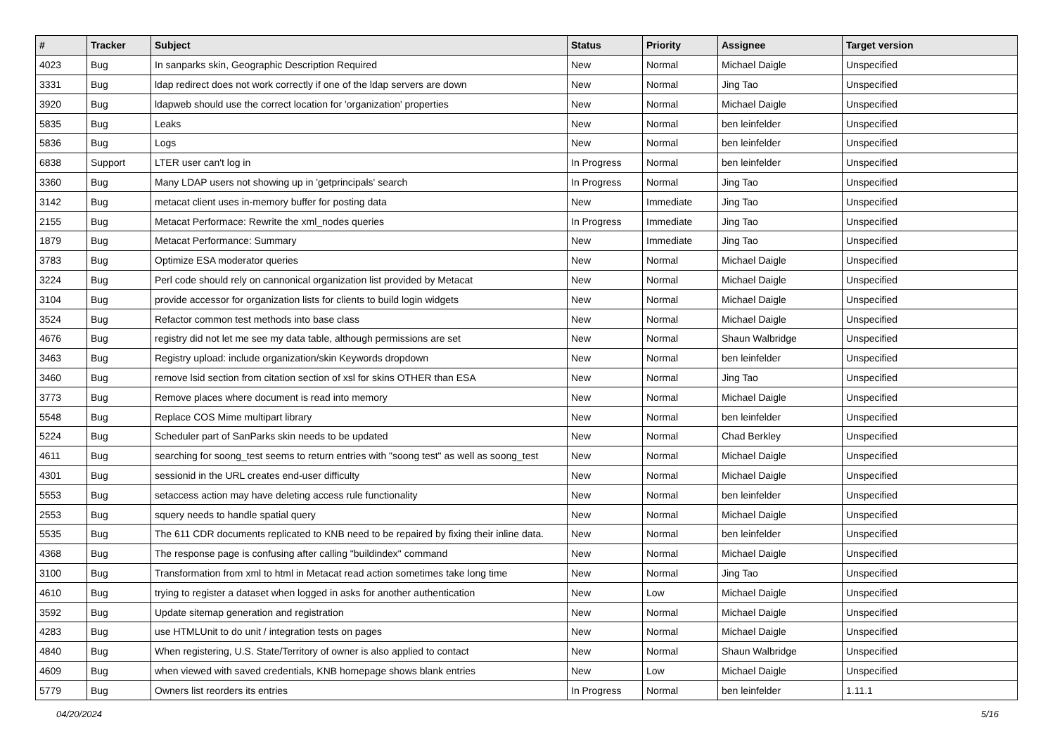| # | Tracker | Subject | Status | Priority | Assignee | Target version |
| --- | --- | --- | --- | --- | --- | --- |
| 4023 | Bug | In sanparks skin, Geographic Description Required | New | Normal | Michael Daigle | Unspecified |
| 3331 | Bug | ldap redirect does not work correctly if one of the ldap servers are down | New | Normal | Jing Tao | Unspecified |
| 3920 | Bug | ldapweb should use the correct location for 'organization' properties | New | Normal | Michael Daigle | Unspecified |
| 5835 | Bug | Leaks | New | Normal | ben leinfelder | Unspecified |
| 5836 | Bug | Logs | New | Normal | ben leinfelder | Unspecified |
| 6838 | Support | LTER user can't log in | In Progress | Normal | ben leinfelder | Unspecified |
| 3360 | Bug | Many LDAP users not showing up in 'getprincipals' search | In Progress | Normal | Jing Tao | Unspecified |
| 3142 | Bug | metacat client uses in-memory buffer for posting data | New | Immediate | Jing Tao | Unspecified |
| 2155 | Bug | Metacat Performace: Rewrite the xml_nodes queries | In Progress | Immediate | Jing Tao | Unspecified |
| 1879 | Bug | Metacat Performance: Summary | New | Immediate | Jing Tao | Unspecified |
| 3783 | Bug | Optimize ESA moderator queries | New | Normal | Michael Daigle | Unspecified |
| 3224 | Bug | Perl code should rely on cannonical organization list provided by Metacat | New | Normal | Michael Daigle | Unspecified |
| 3104 | Bug | provide accessor for organization lists for clients to build login widgets | New | Normal | Michael Daigle | Unspecified |
| 3524 | Bug | Refactor common test methods into base class | New | Normal | Michael Daigle | Unspecified |
| 4676 | Bug | registry did not let me see my data table, although permissions are set | New | Normal | Shaun Walbridge | Unspecified |
| 3463 | Bug | Registry upload: include organization/skin Keywords dropdown | New | Normal | ben leinfelder | Unspecified |
| 3460 | Bug | remove lsid section from citation section of xsl for skins OTHER than ESA | New | Normal | Jing Tao | Unspecified |
| 3773 | Bug | Remove places where document is read into memory | New | Normal | Michael Daigle | Unspecified |
| 5548 | Bug | Replace COS Mime multipart library | New | Normal | ben leinfelder | Unspecified |
| 5224 | Bug | Scheduler part of SanParks skin needs to be updated | New | Normal | Chad Berkley | Unspecified |
| 4611 | Bug | searching for soong_test seems to return entries with "soong test" as well as soong_test | New | Normal | Michael Daigle | Unspecified |
| 4301 | Bug | sessionid in the URL creates end-user difficulty | New | Normal | Michael Daigle | Unspecified |
| 5553 | Bug | setaccess action may have deleting access rule functionality | New | Normal | ben leinfelder | Unspecified |
| 2553 | Bug | squery needs to handle spatial query | New | Normal | Michael Daigle | Unspecified |
| 5535 | Bug | The 611 CDR documents replicated to KNB need to be repaired by fixing their inline data. | New | Normal | ben leinfelder | Unspecified |
| 4368 | Bug | The response page is confusing after calling "buildindex" command | New | Normal | Michael Daigle | Unspecified |
| 3100 | Bug | Transformation from xml to html in Metacat read action sometimes take long time | New | Normal | Jing Tao | Unspecified |
| 4610 | Bug | trying to register a dataset when logged in asks for another authentication | New | Low | Michael Daigle | Unspecified |
| 3592 | Bug | Update sitemap generation and registration | New | Normal | Michael Daigle | Unspecified |
| 4283 | Bug | use HTMLUnit to do unit / integration tests on pages | New | Normal | Michael Daigle | Unspecified |
| 4840 | Bug | When registering, U.S. State/Territory of owner is also applied to contact | New | Normal | Shaun Walbridge | Unspecified |
| 4609 | Bug | when viewed with saved credentials, KNB homepage shows blank entries | New | Low | Michael Daigle | Unspecified |
| 5779 | Bug | Owners list reorders its entries | In Progress | Normal | ben leinfelder | 1.11.1 |
04/20/2024 5/16